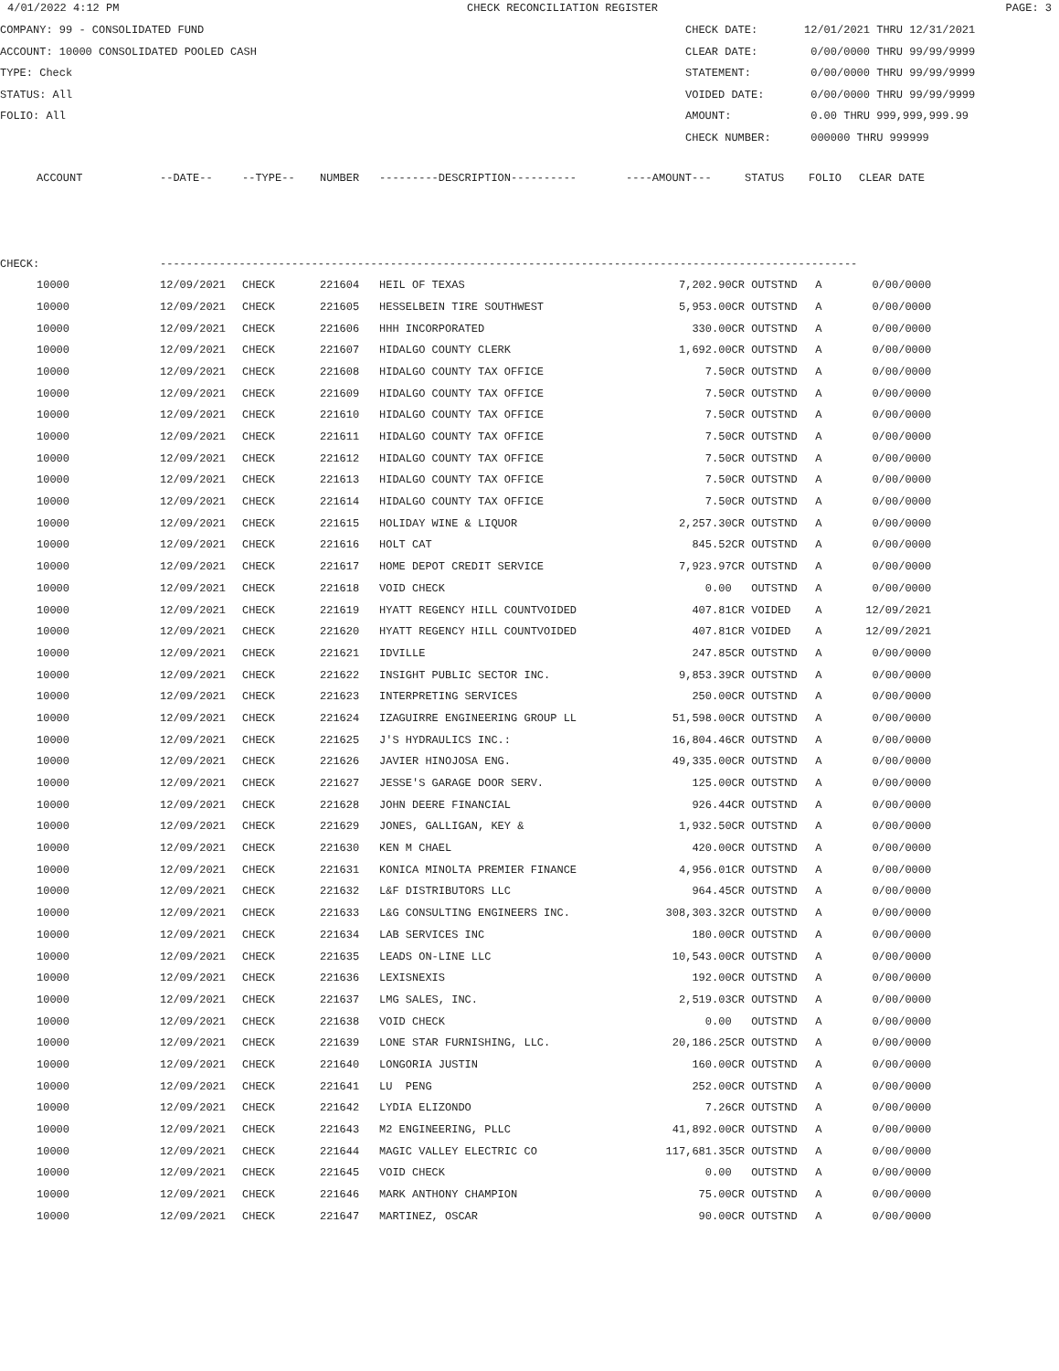4/01/2022 4:12 PM CHECK RECONCILIATION REGISTER PAGE: 3
COMPANY: 99 - CONSOLIDATED FUND
ACCOUNT: 10000 CONSOLIDATED POOLED CASH
TYPE: Check
STATUS: All
FOLIO: All
CHECK DATE: 12/01/2021 THRU 12/31/2021
CLEAR DATE: 0/00/0000 THRU 99/99/9999
STATEMENT: 0/00/0000 THRU 99/99/9999
VOIDED DATE: 0/00/0000 THRU 99/99/9999
AMOUNT: 0.00 THRU 999,999,999.99
CHECK NUMBER: 000000 THRU 999999
| | ACCOUNT | --DATE-- | --TYPE-- | NUMBER | ---------DESCRIPTION---------- | ----AMOUNT--- | STATUS | FOLIO | CLEAR DATE |
| --- | --- | --- | --- | --- | --- | --- | --- | --- | --- |
| CHECK: | | ---------------------------------------------------------------------------------------------------------- | | | | | | | |
| | 10000 | 12/09/2021 | CHECK | 221604 | HEIL OF TEXAS | 7,202.90CR | OUTSTND | A | 0/00/0000 |
| | 10000 | 12/09/2021 | CHECK | 221605 | HESSELBEIN TIRE SOUTHWEST | 5,953.00CR | OUTSTND | A | 0/00/0000 |
| | 10000 | 12/09/2021 | CHECK | 221606 | HHH INCORPORATED | 330.00CR | OUTSTND | A | 0/00/0000 |
| | 10000 | 12/09/2021 | CHECK | 221607 | HIDALGO COUNTY CLERK | 1,692.00CR | OUTSTND | A | 0/00/0000 |
| | 10000 | 12/09/2021 | CHECK | 221608 | HIDALGO COUNTY TAX OFFICE | 7.50CR | OUTSTND | A | 0/00/0000 |
| | 10000 | 12/09/2021 | CHECK | 221609 | HIDALGO COUNTY TAX OFFICE | 7.50CR | OUTSTND | A | 0/00/0000 |
| | 10000 | 12/09/2021 | CHECK | 221610 | HIDALGO COUNTY TAX OFFICE | 7.50CR | OUTSTND | A | 0/00/0000 |
| | 10000 | 12/09/2021 | CHECK | 221611 | HIDALGO COUNTY TAX OFFICE | 7.50CR | OUTSTND | A | 0/00/0000 |
| | 10000 | 12/09/2021 | CHECK | 221612 | HIDALGO COUNTY TAX OFFICE | 7.50CR | OUTSTND | A | 0/00/0000 |
| | 10000 | 12/09/2021 | CHECK | 221613 | HIDALGO COUNTY TAX OFFICE | 7.50CR | OUTSTND | A | 0/00/0000 |
| | 10000 | 12/09/2021 | CHECK | 221614 | HIDALGO COUNTY TAX OFFICE | 7.50CR | OUTSTND | A | 0/00/0000 |
| | 10000 | 12/09/2021 | CHECK | 221615 | HOLIDAY WINE & LIQUOR | 2,257.30CR | OUTSTND | A | 0/00/0000 |
| | 10000 | 12/09/2021 | CHECK | 221616 | HOLT CAT | 845.52CR | OUTSTND | A | 0/00/0000 |
| | 10000 | 12/09/2021 | CHECK | 221617 | HOME DEPOT CREDIT SERVICE | 7,923.97CR | OUTSTND | A | 0/00/0000 |
| | 10000 | 12/09/2021 | CHECK | 221618 | VOID CHECK | 0.00 | OUTSTND | A | 0/00/0000 |
| | 10000 | 12/09/2021 | CHECK | 221619 | HYATT REGENCY HILL COUNTVOIDED | 407.81CR | VOIDED | A | 12/09/2021 |
| | 10000 | 12/09/2021 | CHECK | 221620 | HYATT REGENCY HILL COUNTVOIDED | 407.81CR | VOIDED | A | 12/09/2021 |
| | 10000 | 12/09/2021 | CHECK | 221621 | IDVILLE | 247.85CR | OUTSTND | A | 0/00/0000 |
| | 10000 | 12/09/2021 | CHECK | 221622 | INSIGHT PUBLIC SECTOR INC. | 9,853.39CR | OUTSTND | A | 0/00/0000 |
| | 10000 | 12/09/2021 | CHECK | 221623 | INTERPRETING SERVICES | 250.00CR | OUTSTND | A | 0/00/0000 |
| | 10000 | 12/09/2021 | CHECK | 221624 | IZAGUIRRE ENGINEERING GROUP LL | 51,598.00CR | OUTSTND | A | 0/00/0000 |
| | 10000 | 12/09/2021 | CHECK | 221625 | J'S HYDRAULICS INC.: | 16,804.46CR | OUTSTND | A | 0/00/0000 |
| | 10000 | 12/09/2021 | CHECK | 221626 | JAVIER HINOJOSA ENG. | 49,335.00CR | OUTSTND | A | 0/00/0000 |
| | 10000 | 12/09/2021 | CHECK | 221627 | JESSE'S GARAGE DOOR SERV. | 125.00CR | OUTSTND | A | 0/00/0000 |
| | 10000 | 12/09/2021 | CHECK | 221628 | JOHN DEERE FINANCIAL | 926.44CR | OUTSTND | A | 0/00/0000 |
| | 10000 | 12/09/2021 | CHECK | 221629 | JONES, GALLIGAN, KEY & | 1,932.50CR | OUTSTND | A | 0/00/0000 |
| | 10000 | 12/09/2021 | CHECK | 221630 | KEN M CHAEL | 420.00CR | OUTSTND | A | 0/00/0000 |
| | 10000 | 12/09/2021 | CHECK | 221631 | KONICA MINOLTA PREMIER FINANCE | 4,956.01CR | OUTSTND | A | 0/00/0000 |
| | 10000 | 12/09/2021 | CHECK | 221632 | L&F DISTRIBUTORS LLC | 964.45CR | OUTSTND | A | 0/00/0000 |
| | 10000 | 12/09/2021 | CHECK | 221633 | L&G CONSULTING ENGINEERS INC. | 308,303.32CR | OUTSTND | A | 0/00/0000 |
| | 10000 | 12/09/2021 | CHECK | 221634 | LAB SERVICES INC | 180.00CR | OUTSTND | A | 0/00/0000 |
| | 10000 | 12/09/2021 | CHECK | 221635 | LEADS ON-LINE LLC | 10,543.00CR | OUTSTND | A | 0/00/0000 |
| | 10000 | 12/09/2021 | CHECK | 221636 | LEXISNEXIS | 192.00CR | OUTSTND | A | 0/00/0000 |
| | 10000 | 12/09/2021 | CHECK | 221637 | LMG SALES, INC. | 2,519.03CR | OUTSTND | A | 0/00/0000 |
| | 10000 | 12/09/2021 | CHECK | 221638 | VOID CHECK | 0.00 | OUTSTND | A | 0/00/0000 |
| | 10000 | 12/09/2021 | CHECK | 221639 | LONE STAR FURNISHING, LLC. | 20,186.25CR | OUTSTND | A | 0/00/0000 |
| | 10000 | 12/09/2021 | CHECK | 221640 | LONGORIA JUSTIN | 160.00CR | OUTSTND | A | 0/00/0000 |
| | 10000 | 12/09/2021 | CHECK | 221641 | LU PENG | 252.00CR | OUTSTND | A | 0/00/0000 |
| | 10000 | 12/09/2021 | CHECK | 221642 | LYDIA ELIZONDO | 7.26CR | OUTSTND | A | 0/00/0000 |
| | 10000 | 12/09/2021 | CHECK | 221643 | M2 ENGINEERING, PLLC | 41,892.00CR | OUTSTND | A | 0/00/0000 |
| | 10000 | 12/09/2021 | CHECK | 221644 | MAGIC VALLEY ELECTRIC CO | 117,681.35CR | OUTSTND | A | 0/00/0000 |
| | 10000 | 12/09/2021 | CHECK | 221645 | VOID CHECK | 0.00 | OUTSTND | A | 0/00/0000 |
| | 10000 | 12/09/2021 | CHECK | 221646 | MARK ANTHONY CHAMPION | 75.00CR | OUTSTND | A | 0/00/0000 |
| | 10000 | 12/09/2021 | CHECK | 221647 | MARTINEZ, OSCAR | 90.00CR | OUTSTND | A | 0/00/0000 |